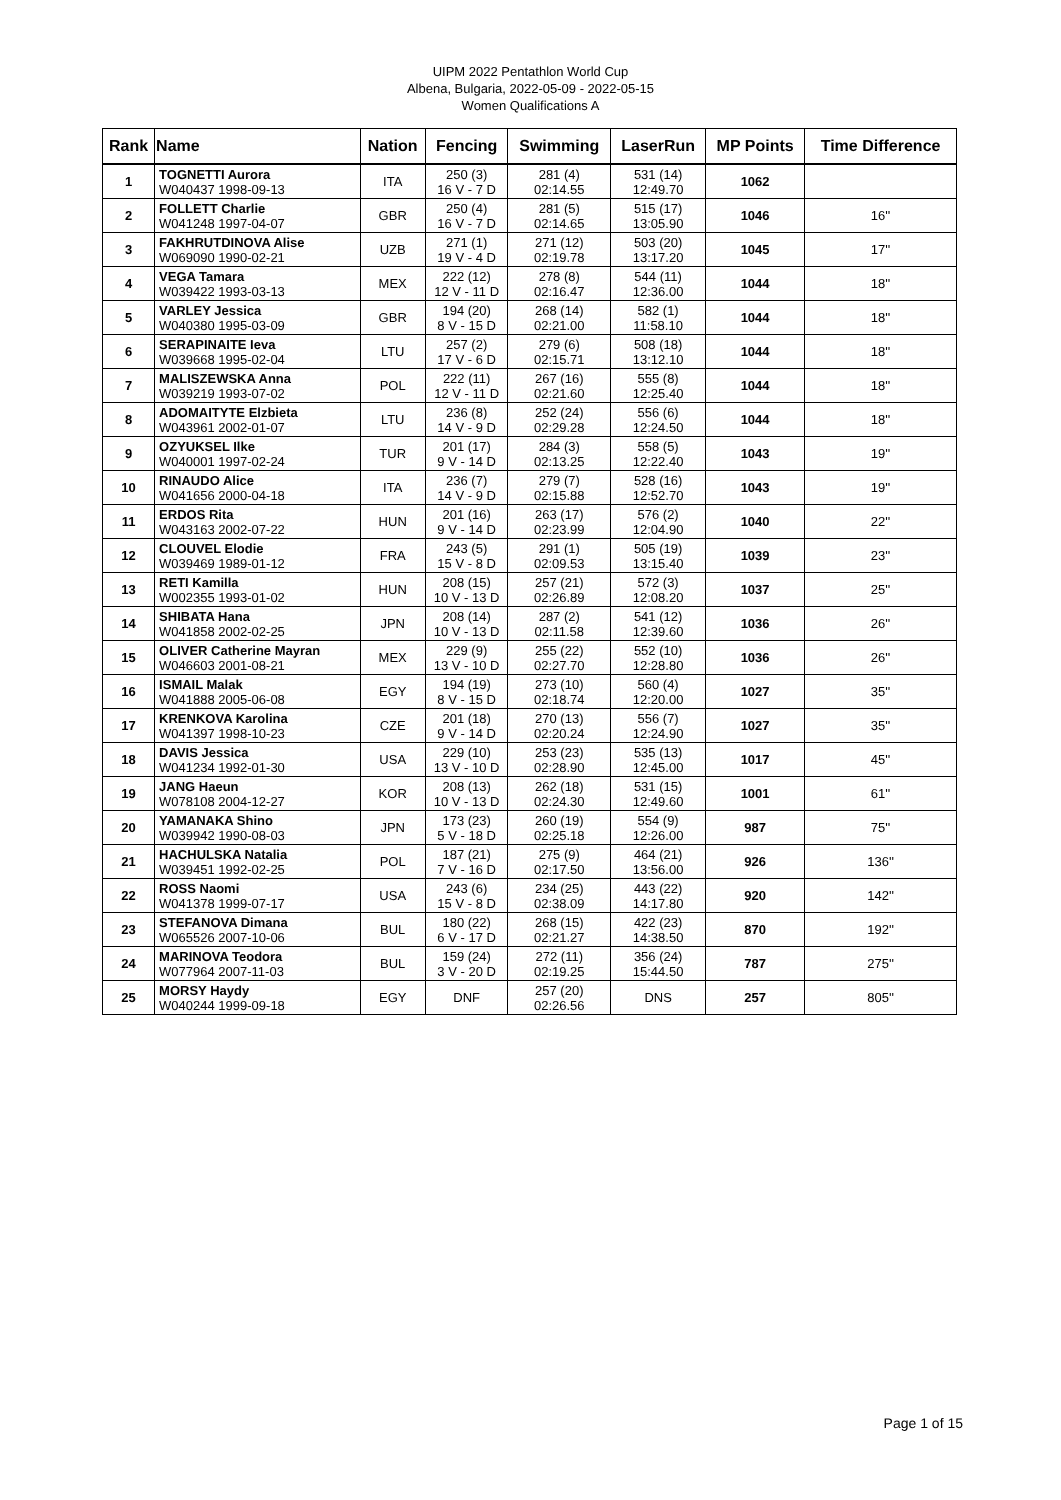UIPM 2022 Pentathlon World Cup
Albena, Bulgaria, 2022-05-09 - 2022-05-15
Women Qualifications A
| Rank | Name | Nation | Fencing | Swimming | LaserRun | MP Points | Time Difference |
| --- | --- | --- | --- | --- | --- | --- | --- |
| 1 | TOGNETTI Aurora W040437 1998-09-13 | ITA | 250 (3) 16 V - 7 D | 281 (4) 02:14.55 | 531 (14) 12:49.70 | 1062 | |
| 2 | FOLLETT Charlie W041248 1997-04-07 | GBR | 250 (4) 16 V - 7 D | 281 (5) 02:14.65 | 515 (17) 13:05.90 | 1046 | 16'' |
| 3 | FAKHRUTDINOVA Alise W069090 1990-02-21 | UZB | 271 (1) 19 V - 4 D | 271 (12) 02:19.78 | 503 (20) 13:17.20 | 1045 | 17'' |
| 4 | VEGA Tamara W039422 1993-03-13 | MEX | 222 (12) 12 V - 11 D | 278 (8) 02:16.47 | 544 (11) 12:36.00 | 1044 | 18'' |
| 5 | VARLEY Jessica W040380 1995-03-09 | GBR | 194 (20) 8 V - 15 D | 268 (14) 02:21.00 | 582 (1) 11:58.10 | 1044 | 18'' |
| 6 | SERAPINAITE Ieva W039668 1995-02-04 | LTU | 257 (2) 17 V - 6 D | 279 (6) 02:15.71 | 508 (18) 13:12.10 | 1044 | 18'' |
| 7 | MALISZEWSKA Anna W039219 1993-07-02 | POL | 222 (11) 12 V - 11 D | 267 (16) 02:21.60 | 555 (8) 12:25.40 | 1044 | 18'' |
| 8 | ADOMAITYTE Elzbieta W043961 2002-01-07 | LTU | 236 (8) 14 V - 9 D | 252 (24) 02:29.28 | 556 (6) 12:24.50 | 1044 | 18'' |
| 9 | OZYUKSEL Ilke W040001 1997-02-24 | TUR | 201 (17) 9 V - 14 D | 284 (3) 02:13.25 | 558 (5) 12:22.40 | 1043 | 19'' |
| 10 | RINAUDO Alice W041656 2000-04-18 | ITA | 236 (7) 14 V - 9 D | 279 (7) 02:15.88 | 528 (16) 12:52.70 | 1043 | 19'' |
| 11 | ERDOS Rita W043163 2002-07-22 | HUN | 201 (16) 9 V - 14 D | 263 (17) 02:23.99 | 576 (2) 12:04.90 | 1040 | 22'' |
| 12 | CLOUVEL Elodie W039469 1989-01-12 | FRA | 243 (5) 15 V - 8 D | 291 (1) 02:09.53 | 505 (19) 13:15.40 | 1039 | 23'' |
| 13 | RETI Kamilla W002355 1993-01-02 | HUN | 208 (15) 10 V - 13 D | 257 (21) 02:26.89 | 572 (3) 12:08.20 | 1037 | 25'' |
| 14 | SHIBATA Hana W041858 2002-02-25 | JPN | 208 (14) 10 V - 13 D | 287 (2) 02:11.58 | 541 (12) 12:39.60 | 1036 | 26'' |
| 15 | OLIVER Catherine Mayran W046603 2001-08-21 | MEX | 229 (9) 13 V - 10 D | 255 (22) 02:27.70 | 552 (10) 12:28.80 | 1036 | 26'' |
| 16 | ISMAIL Malak W041888 2005-06-08 | EGY | 194 (19) 8 V - 15 D | 273 (10) 02:18.74 | 560 (4) 12:20.00 | 1027 | 35'' |
| 17 | KRENKOVA Karolina W041397 1998-10-23 | CZE | 201 (18) 9 V - 14 D | 270 (13) 02:20.24 | 556 (7) 12:24.90 | 1027 | 35'' |
| 18 | DAVIS Jessica W041234 1992-01-30 | USA | 229 (10) 13 V - 10 D | 253 (23) 02:28.90 | 535 (13) 12:45.00 | 1017 | 45'' |
| 19 | JANG Haeun W078108 2004-12-27 | KOR | 208 (13) 10 V - 13 D | 262 (18) 02:24.30 | 531 (15) 12:49.60 | 1001 | 61'' |
| 20 | YAMANAKA Shino W039942 1990-08-03 | JPN | 173 (23) 5 V - 18 D | 260 (19) 02:25.18 | 554 (9) 12:26.00 | 987 | 75'' |
| 21 | HACHULSKA Natalia W039451 1992-02-25 | POL | 187 (21) 7 V - 16 D | 275 (9) 02:17.50 | 464 (21) 13:56.00 | 926 | 136'' |
| 22 | ROSS Naomi W041378 1999-07-17 | USA | 243 (6) 15 V - 8 D | 234 (25) 02:38.09 | 443 (22) 14:17.80 | 920 | 142'' |
| 23 | STEFANOVA Dimana W065526 2007-10-06 | BUL | 180 (22) 6 V - 17 D | 268 (15) 02:21.27 | 422 (23) 14:38.50 | 870 | 192'' |
| 24 | MARINOVA Teodora W077964 2007-11-03 | BUL | 159 (24) 3 V - 20 D | 272 (11) 02:19.25 | 356 (24) 15:44.50 | 787 | 275'' |
| 25 | MORSY Haydy W040244 1999-09-18 | EGY | DNF | 257 (20) 02:26.56 | DNS | 257 | 805'' |
Page 1 of 15